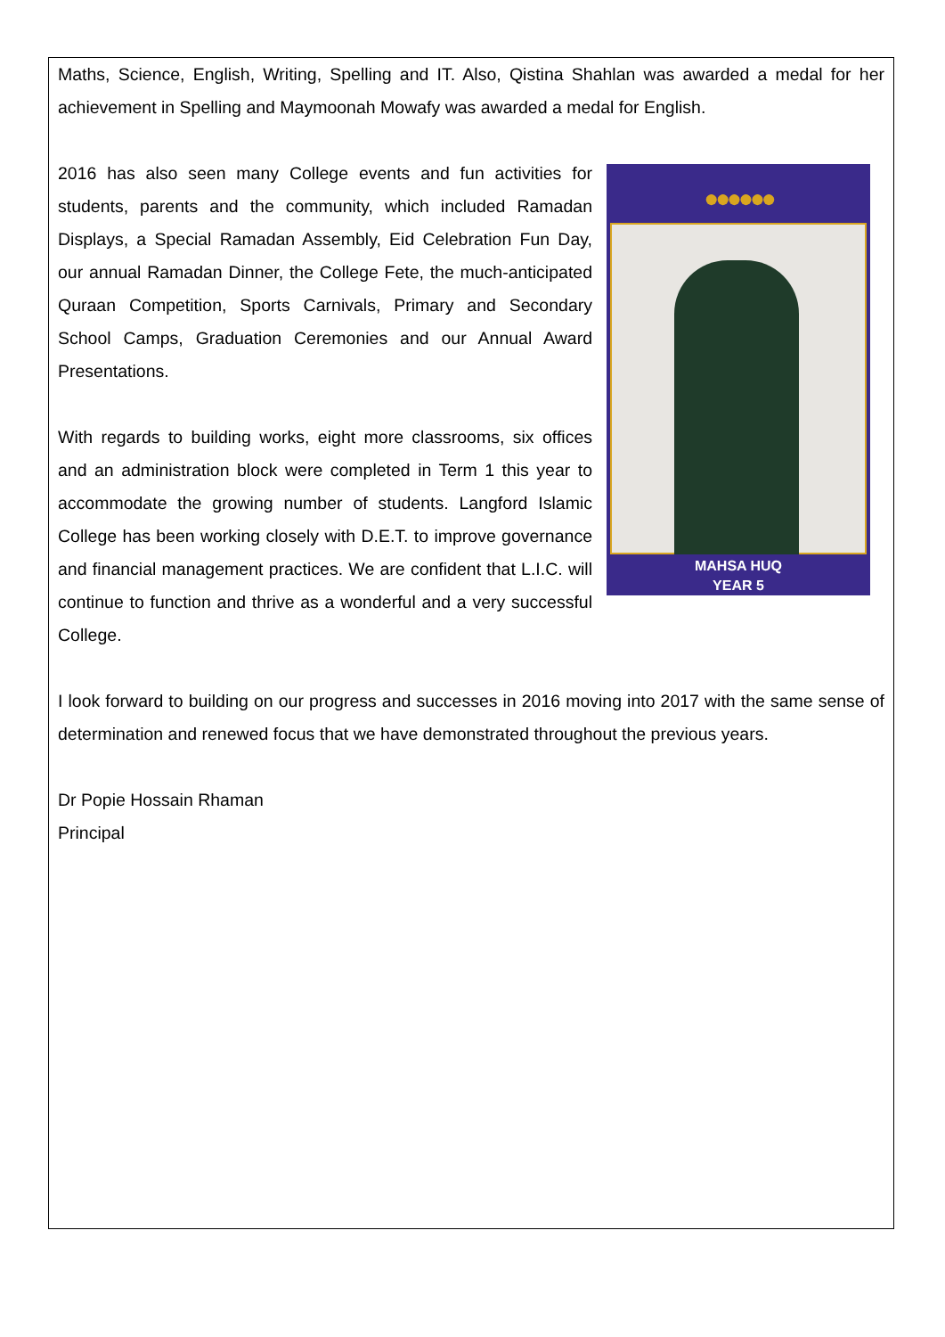Maths, Science, English, Writing, Spelling and IT. Also, Qistina Shahlan was awarded a medal for her achievement in Spelling and Maymoonah Mowafy was awarded a medal for English.
2016 has also seen many College events and fun activities for students, parents and the community, which included Ramadan Displays, a Special Ramadan Assembly, Eid Celebration Fun Day, our annual Ramadan Dinner, the College Fete, the much-anticipated Quraan Competition, Sports Carnivals, Primary and Secondary School Camps, Graduation Ceremonies and our Annual Award Presentations.
With regards to building works, eight more classrooms, six offices and an administration block were completed in Term 1 this year to accommodate the growing number of students. Langford Islamic College has been working closely with D.E.T. to improve governance and financial management practices. We are confident that L.I.C. will continue to function and thrive as a wonderful and a very successful College.
●●●●●●
MAHSA HUQ
YEAR 5
I look forward to building on our progress and successes in 2016 moving into 2017 with the same sense of determination and renewed focus that we have demonstrated throughout the previous years.
Dr Popie Hossain Rhaman
Principal